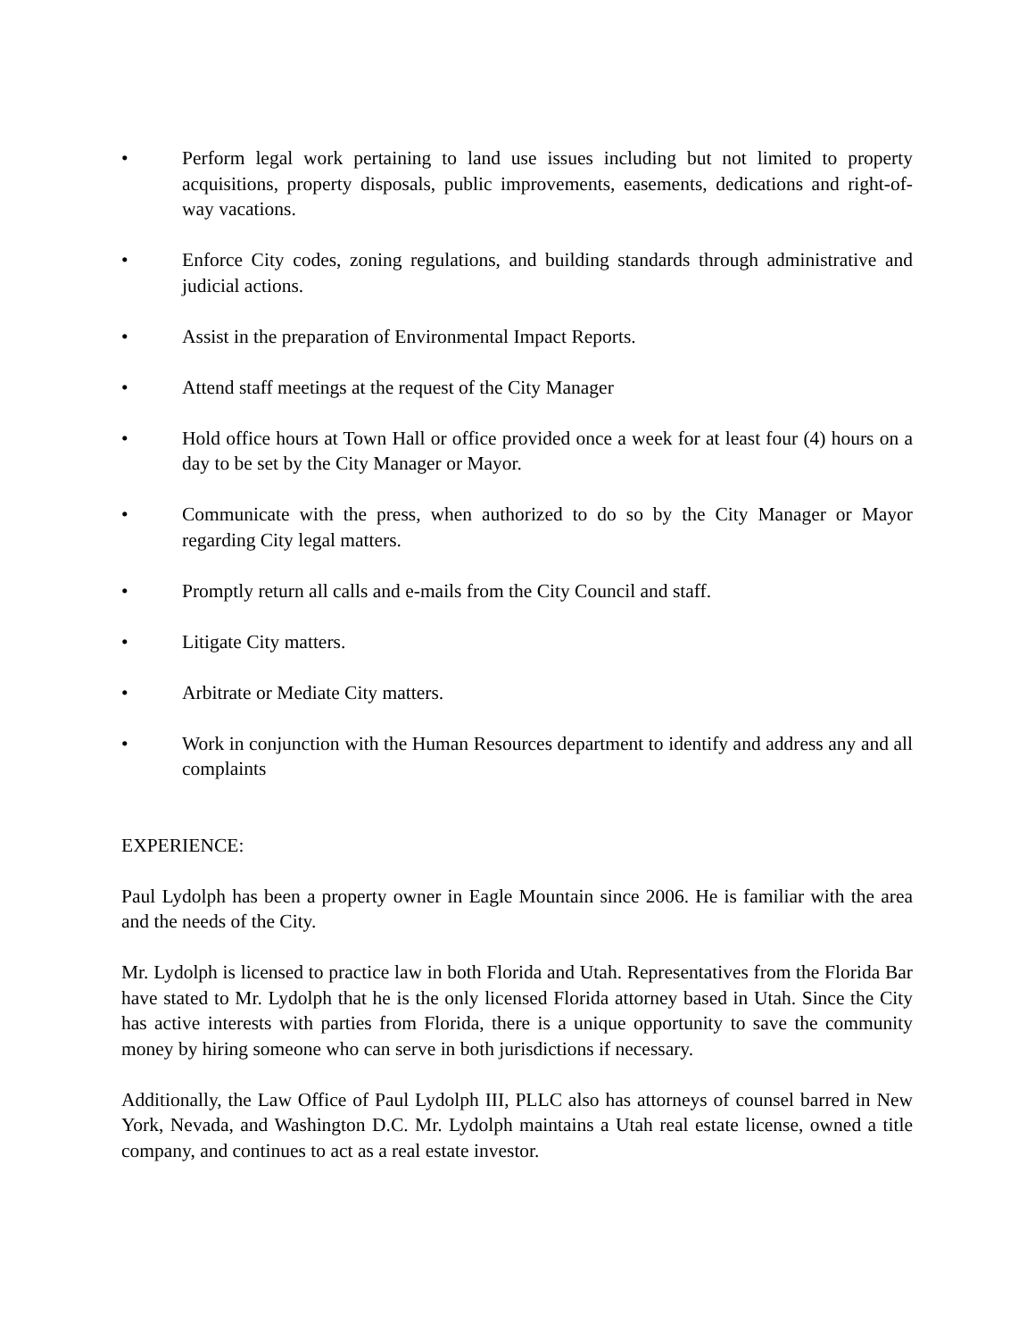• Perform legal work pertaining to land use issues including but not limited to property acquisitions, property disposals, public improvements, easements, dedications and right-of-way vacations.
• Enforce City codes, zoning regulations, and building standards through administrative and judicial actions.
• Assist in the preparation of Environmental Impact Reports.
• Attend staff meetings at the request of the City Manager
• Hold office hours at Town Hall or office provided once a week for at least four (4) hours on a day to be set by the City Manager or Mayor.
• Communicate with the press, when authorized to do so by the City Manager or Mayor regarding City legal matters.
• Promptly return all calls and e-mails from the City Council and staff.
• Litigate City matters.
• Arbitrate or Mediate City matters.
• Work in conjunction with the Human Resources department to identify and address any and all complaints
EXPERIENCE:
Paul Lydolph has been a property owner in Eagle Mountain since 2006. He is familiar with the area and the needs of the City.
Mr. Lydolph is licensed to practice law in both Florida and Utah. Representatives from the Florida Bar have stated to Mr. Lydolph that he is the only licensed Florida attorney based in Utah. Since the City has active interests with parties from Florida, there is a unique opportunity to save the community money by hiring someone who can serve in both jurisdictions if necessary.
Additionally, the Law Office of Paul Lydolph III, PLLC also has attorneys of counsel barred in New York, Nevada, and Washington D.C. Mr. Lydolph maintains a Utah real estate license, owned a title company, and continues to act as a real estate investor.